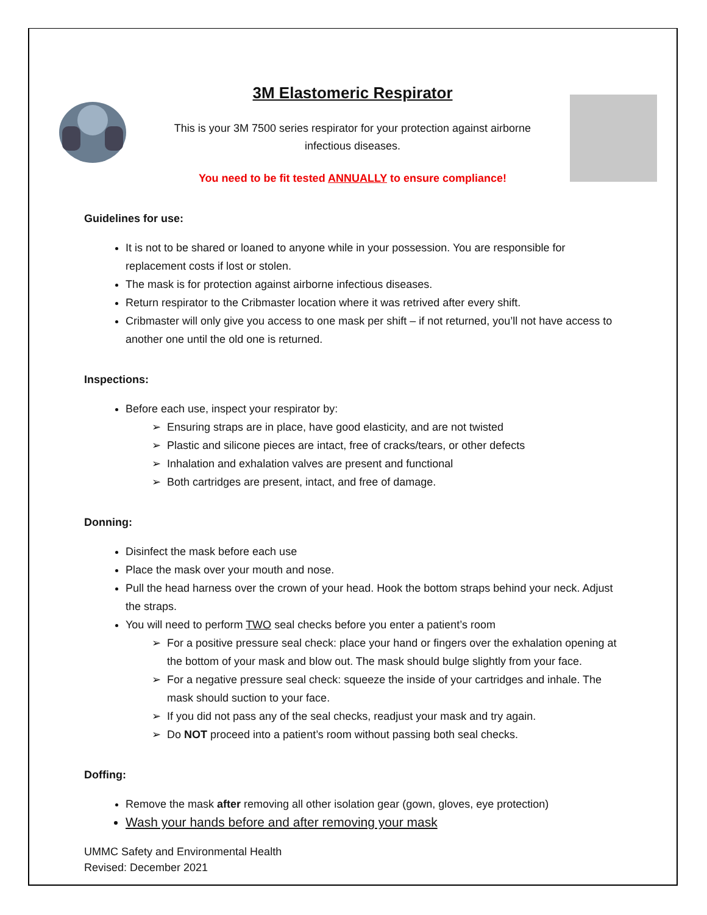3M Elastomeric Respirator
This is your 3M 7500 series respirator for your protection against airborne
infectious diseases.
You need to be fit tested ANNUALLY to ensure compliance!
Guidelines for use:
It is not to be shared or loaned to anyone while in your possession. You are responsible for replacement costs if lost or stolen.
The mask is for protection against airborne infectious diseases.
Return respirator to the Cribmaster location where it was retrived after every shift.
Cribmaster will only give you access to one mask per shift – if not returned, you’ll not have access to another one until the old one is returned.
Inspections:
Before each use, inspect your respirator by:
Ensuring straps are in place, have good elasticity, and are not twisted
Plastic and silicone pieces are intact, free of cracks/tears, or other defects
Inhalation and exhalation valves are present and functional
Both cartridges are present, intact, and free of damage.
Donning:
Disinfect the mask before each use
Place the mask over your mouth and nose.
Pull the head harness over the crown of your head. Hook the bottom straps behind your neck. Adjust the straps.
You will need to perform TWO seal checks before you enter a patient’s room
For a positive pressure seal check: place your hand or fingers over the exhalation opening at the bottom of your mask and blow out. The mask should bulge slightly from your face.
For a negative pressure seal check: squeeze the inside of your cartridges and inhale. The mask should suction to your face.
If you did not pass any of the seal checks, readjust your mask and try again.
Do NOT proceed into a patient’s room without passing both seal checks.
Doffing:
Remove the mask after removing all other isolation gear (gown, gloves, eye protection)
Wash your hands before and after removing your mask
UMMC Safety and Environmental Health
Revised: December 2021